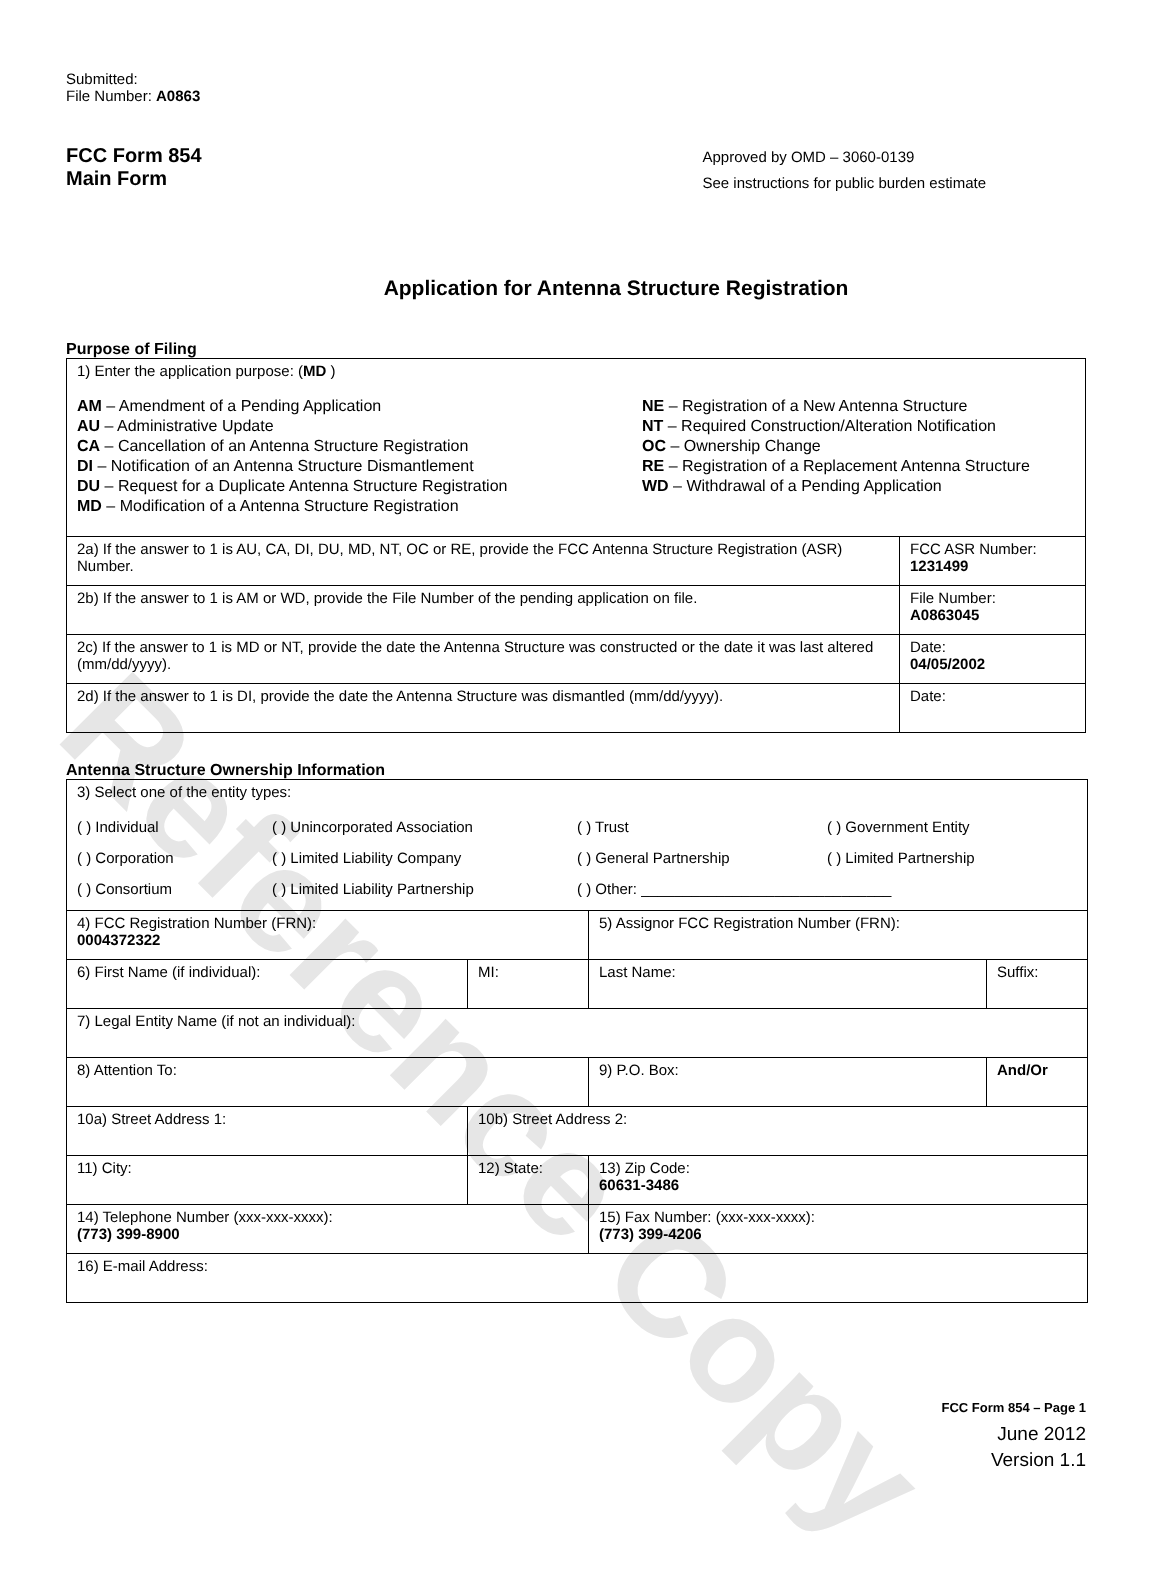Reference Copy
Submitted:
File Number: A0863
FCC Form 854
Main Form
Approved by OMD – 3060-0139
See instructions for public burden estimate
Application for Antenna Structure Registration
Purpose of Filing
| 1) Enter the application purpose: ( MD ) AM – Amendment of a Pending Application AU – Administrative Update CA – Cancellation of an Antenna Structure Registration DI – Notification of an Antenna Structure Dismantlement DU – Request for a Duplicate Antenna Structure Registration MD – Modification of a Antenna Structure Registration NE – Registration of a New Antenna Structure NT – Required Construction/Alteration Notification OC – Ownership Change RE – Registration of a Replacement Antenna Structure WD – Withdrawal of a Pending Application | |
| 2a) If the answer to 1 is AU, CA, DI, DU, MD, NT, OC or RE, provide the FCC Antenna Structure Registration (ASR) Number. | FCC ASR Number: 1231499 |
| 2b) If the answer to 1 is AM or WD, provide the File Number of the pending application on file. | File Number: A0863045 |
| 2c) If the answer to 1 is MD or NT, provide the date the Antenna Structure was constructed or the date it was last altered (mm/dd/yyyy). | Date: 04/05/2002 |
| 2d) If the answer to 1 is DI, provide the date the Antenna Structure was dismantled (mm/dd/yyyy). | Date: |
Antenna Structure Ownership Information
| 3) Select one of the entity types: ( ) Individual ( ) Unincorporated Association ( ) Trust ( ) Government Entity ( ) Corporation ( ) Limited Liability Company ( ) General Partnership ( ) Limited Partnership ( ) Consortium ( ) Limited Liability Partnership ( ) Other: ______________________________ | | | |
| 4) FCC Registration Number (FRN): 0004372322 | | 5) Assignor FCC Registration Number (FRN): | |
| 6) First Name (if individual): | MI: | Last Name: | Suffix: |
| 7) Legal Entity Name (if not an individual): | | | |
| 8) Attention To: | | 9) P.O. Box: | And/Or |
| 10a) Street Address 1: | 10b) Street Address 2: | | |
| 11) City: | 12) State: | 13) Zip Code: 60631-3486 | |
| 14) Telephone Number (xxx-xxx-xxxx): (773) 399-8900 | | 15) Fax Number: (xxx-xxx-xxxx): (773) 399-4206 | |
| 16) E-mail Address: | | | |
FCC Form 854 – Page 1
June 2012
Version 1.1